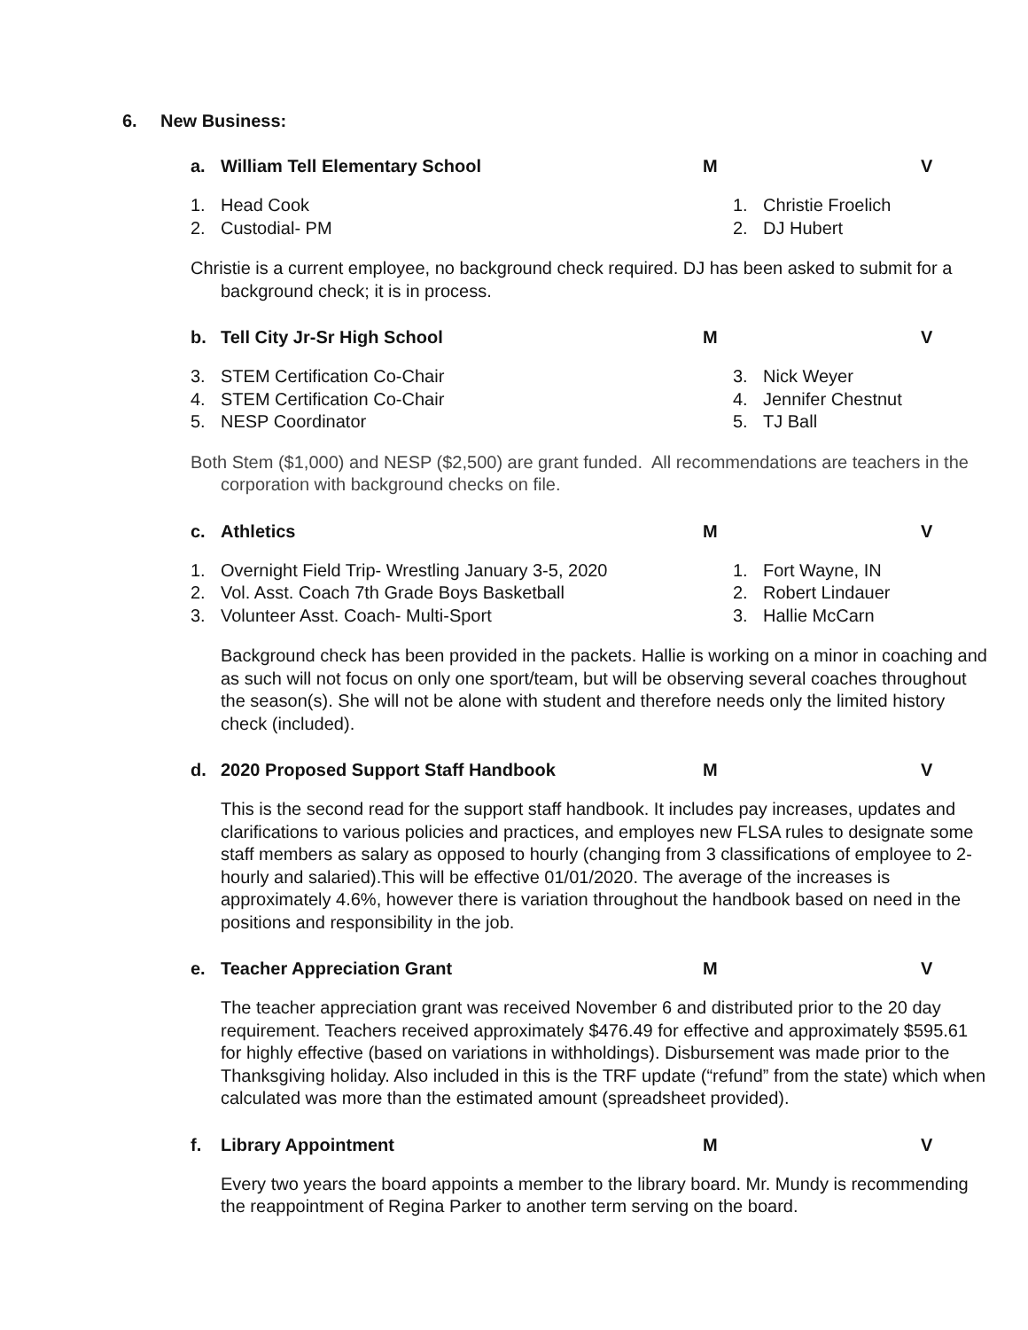6. New Business:
a. William Tell Elementary School M V
1. Head Cook
2. Custodial- PM
1. Christie Froelich
2. DJ Hubert
Christie is a current employee, no background check required. DJ has been asked to submit for a background check; it is in process.
b. Tell City Jr-Sr High School M V
3. STEM Certification Co-Chair
4. STEM Certification Co-Chair
5. NESP Coordinator
3. Nick Weyer
4. Jennifer Chestnut
5. TJ Ball
Both Stem ($1,000) and NESP ($2,500) are grant funded. All recommendations are teachers in the corporation with background checks on file.
c. Athletics M V
1. Overnight Field Trip- Wrestling January 3-5, 2020
2. Vol. Asst. Coach 7th Grade Boys Basketball
3. Volunteer Asst. Coach- Multi-Sport
1. Fort Wayne, IN
2. Robert Lindauer
3. Hallie McCarn
Background check has been provided in the packets. Hallie is working on a minor in coaching and as such will not focus on only one sport/team, but will be observing several coaches throughout the season(s). She will not be alone with student and therefore needs only the limited history check (included).
d. 2020 Proposed Support Staff Handbook M V
This is the second read for the support staff handbook. It includes pay increases, updates and clarifications to various policies and practices, and employes new FLSA rules to designate some staff members as salary as opposed to hourly (changing from 3 classifications of employee to 2- hourly and salaried).This will be effective 01/01/2020. The average of the increases is approximately 4.6%, however there is variation throughout the handbook based on need in the positions and responsibility in the job.
e. Teacher Appreciation Grant M V
The teacher appreciation grant was received November 6 and distributed prior to the 20 day requirement. Teachers received approximately $476.49 for effective and approximately $595.61 for highly effective (based on variations in withholdings). Disbursement was made prior to the Thanksgiving holiday. Also included in this is the TRF update (“refund” from the state) which when calculated was more than the estimated amount (spreadsheet provided).
f. Library Appointment M V
Every two years the board appoints a member to the library board. Mr. Mundy is recommending the reappointment of Regina Parker to another term serving on the board.